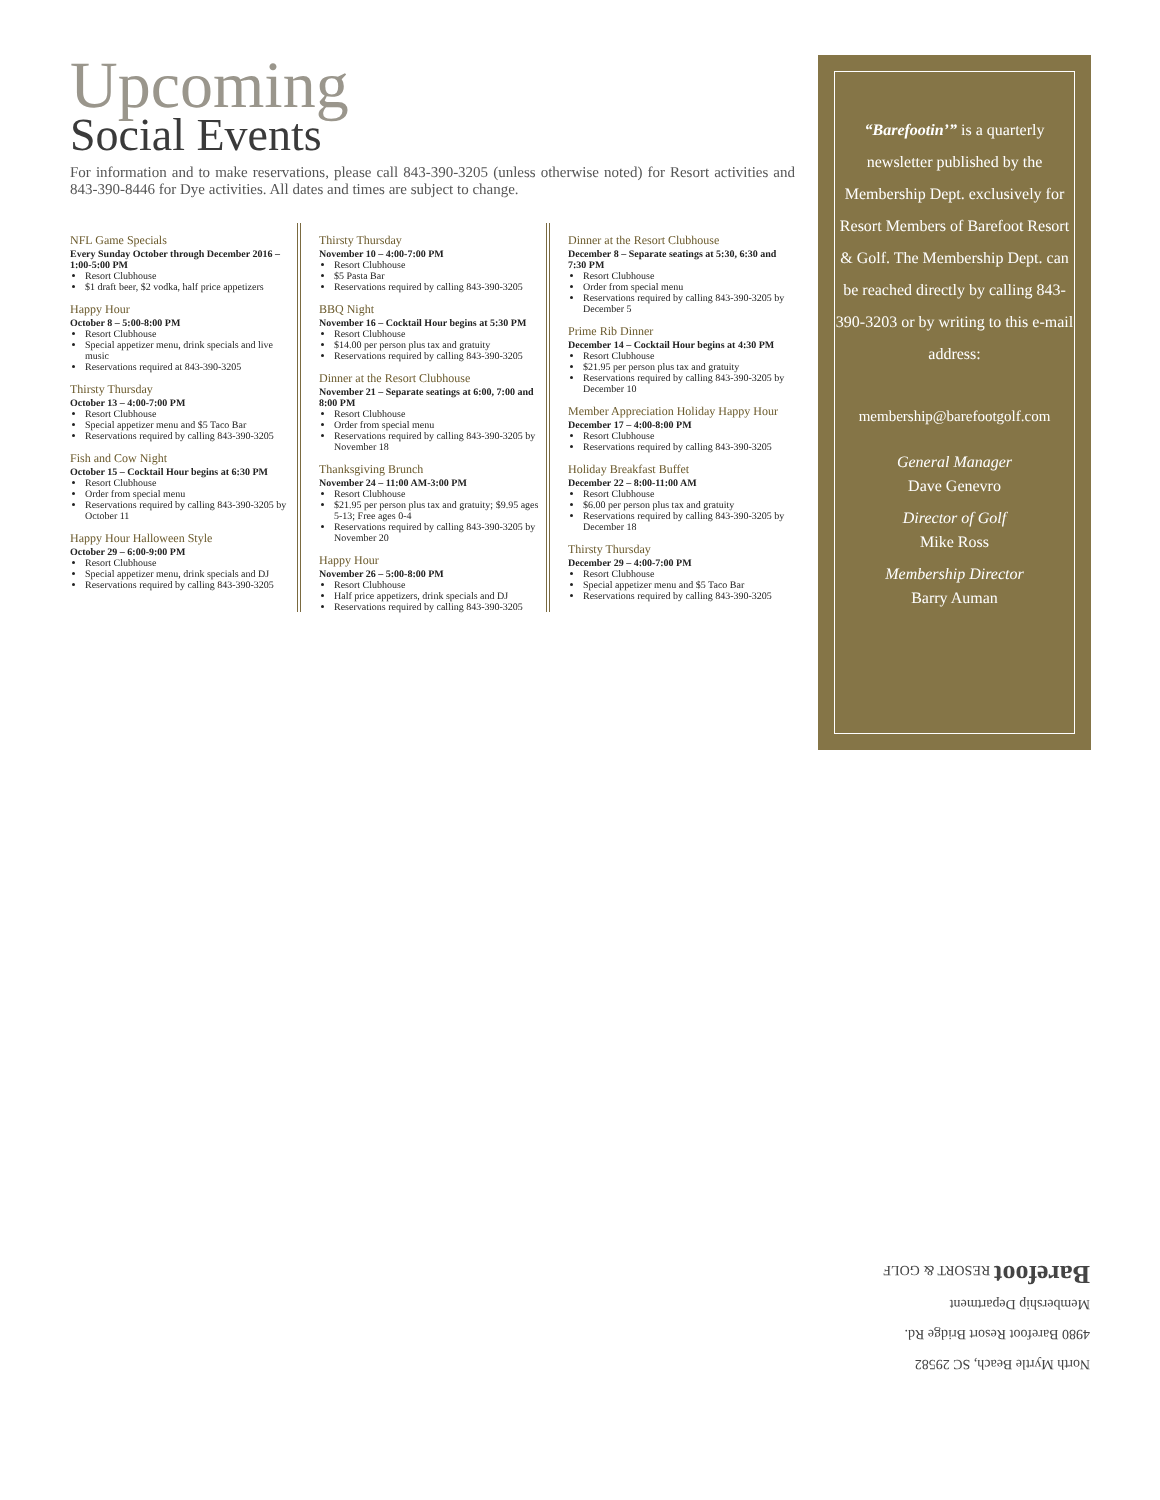Upcoming
Social Events
For information and to make reservations, please call 843-390-3205 (unless otherwise noted) for Resort activities and 843-390-8446 for Dye activities. All dates and times are subject to change.
NFL Game Specials
Every Sunday October through December 2016 – 1:00-5:00 PM
Resort Clubhouse
$1 draft beer, $2 vodka, half price appetizers
Happy Hour
October 8 – 5:00-8:00 PM
Resort Clubhouse
Special appetizer menu, drink specials and live music
Reservations required at 843-390-3205
Thirsty Thursday
October 13 – 4:00-7:00 PM
Resort Clubhouse
Special appetizer menu and $5 Taco Bar
Reservations required by calling 843-390-3205
Fish and Cow Night
October 15 – Cocktail Hour begins at 6:30 PM
Resort Clubhouse
Order from special menu
Reservations required by calling 843-390-3205 by October 11
Happy Hour Halloween Style
October 29 – 6:00-9:00 PM
Resort Clubhouse
Special appetizer menu, drink specials and DJ
Reservations required by calling 843-390-3205
Thirsty Thursday
November 10 – 4:00-7:00 PM
Resort Clubhouse
$5 Pasta Bar
Reservations required by calling 843-390-3205
BBQ Night
November 16 – Cocktail Hour begins at 5:30 PM
Resort Clubhouse
$14.00 per person plus tax and gratuity
Reservations required by calling 843-390-3205
Dinner at the Resort Clubhouse
November 21 – Separate seatings at 6:00, 7:00 and 8:00 PM
Resort Clubhouse
Order from special menu
Reservations required by calling 843-390-3205 by November 18
Thanksgiving Brunch
November 24 – 11:00 AM-3:00 PM
Resort Clubhouse
$21.95 per person plus tax and gratuity; $9.95 ages 5-13; Free ages 0-4
Reservations required by calling 843-390-3205 by November 20
Happy Hour
November 26 – 5:00-8:00 PM
Resort Clubhouse
Half price appetizers, drink specials and DJ
Reservations required by calling 843-390-3205
Dinner at the Resort Clubhouse
December 8 – Separate seatings at 5:30, 6:30 and 7:30 PM
Resort Clubhouse
Order from special menu
Reservations required by calling 843-390-3205 by December 5
Prime Rib Dinner
December 14 – Cocktail Hour begins at 4:30 PM
Resort Clubhouse
$21.95 per person plus tax and gratuity
Reservations required by calling 843-390-3205 by December 10
Member Appreciation Holiday Happy Hour
December 17 – 4:00-8:00 PM
Resort Clubhouse
Reservations required by calling 843-390-3205
Holiday Breakfast Buffet
December 22 – 8:00-11:00 AM
Resort Clubhouse
$6.00 per person plus tax and gratuity
Reservations required by calling 843-390-3205 by December 18
Thirsty Thursday
December 29 – 4:00-7:00 PM
Resort Clubhouse
Special appetizer menu and $5 Taco Bar
Reservations required by calling 843-390-3205
“Barefootin’” is a quarterly newsletter published by the Membership Dept. exclusively for Resort Members of Barefoot Resort & Golf. The Membership Dept. can be reached directly by calling 843-390-3203 or by writing to this e-mail address:
membership@barefootgolf.com
General Manager
Dave Genevro
Director of Golf
Mike Ross
Membership Director
Barry Auman
North Myrtle Beach, SC 29582
4980 Barefoot Resort Bridge Rd.
Membership Department
Barefoot RESORT & GOLF